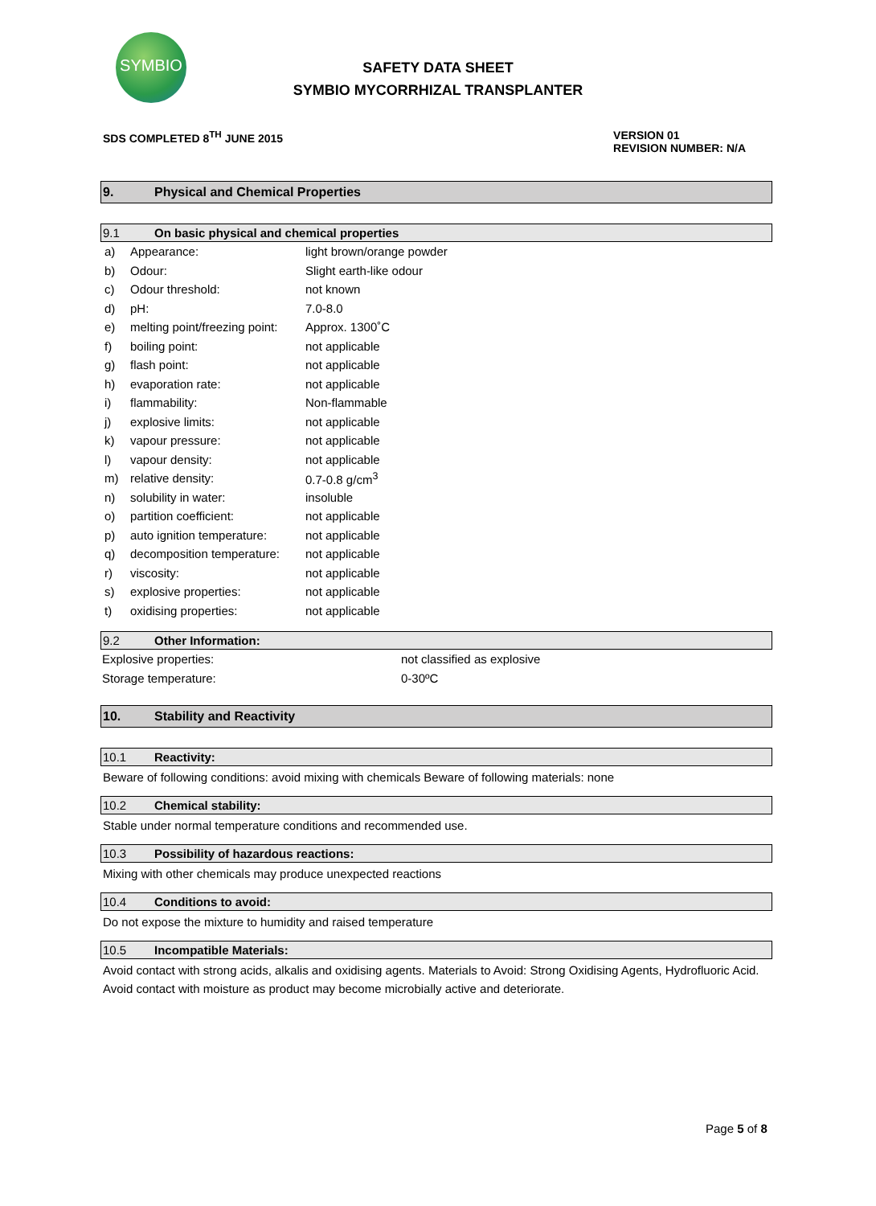SYMBIO
SAFETY DATA SHEET
SYMBIO MYCORRHIZAL TRANSPLANTER
SDS COMPLETED 8<sup>TH</sup> JUNE 2015 VERSION 01
REVISION NUMBER: N/A
9. Physical and Chemical Properties
9.1 On basic physical and chemical properties
| a) | Appearance: | light brown/orange powder |
| b) | Odour: | Slight earth-like odour |
| c) | Odour threshold: | not known |
| d) | pH: | 7.0-8.0 |
| e) | melting point/freezing point: | Approx. 1300˚C |
| f) | boiling point: | not applicable |
| g) | flash point: | not applicable |
| h) | evaporation rate: | not applicable |
| i) | flammability: | Non-flammable |
| j) | explosive limits: | not applicable |
| k) | vapour pressure: | not applicable |
| l) | vapour density: | not applicable |
| m) | relative density: | 0.7-0.8 g/cm<sup>3</sup> |
| n) | solubility in water: | insoluble |
| o) | partition coefficient: | not applicable |
| p) | auto ignition temperature: | not applicable |
| q) | decomposition temperature: | not applicable |
| r) | viscosity: | not applicable |
| s) | explosive properties: | not applicable |
| t) | oxidising properties: | not applicable |
9.2 Other Information:
| Explosive properties: | not classified as explosive |
| Storage temperature: | 0-30ºC |
10. Stability and Reactivity
10.1 Reactivity:
Beware of following conditions: avoid mixing with chemicals Beware of following materials: none
10.2 Chemical stability:
Stable under normal temperature conditions and recommended use.
10.3 Possibility of hazardous reactions:
Mixing with other chemicals may produce unexpected reactions
10.4 Conditions to avoid:
Do not expose the mixture to humidity and raised temperature
10.5 Incompatible Materials:
Avoid contact with strong acids, alkalis and oxidising agents. Materials to Avoid: Strong Oxidising Agents, Hydrofluoric Acid. Avoid contact with moisture as product may become microbially active and deteriorate.
Page 5 of 8